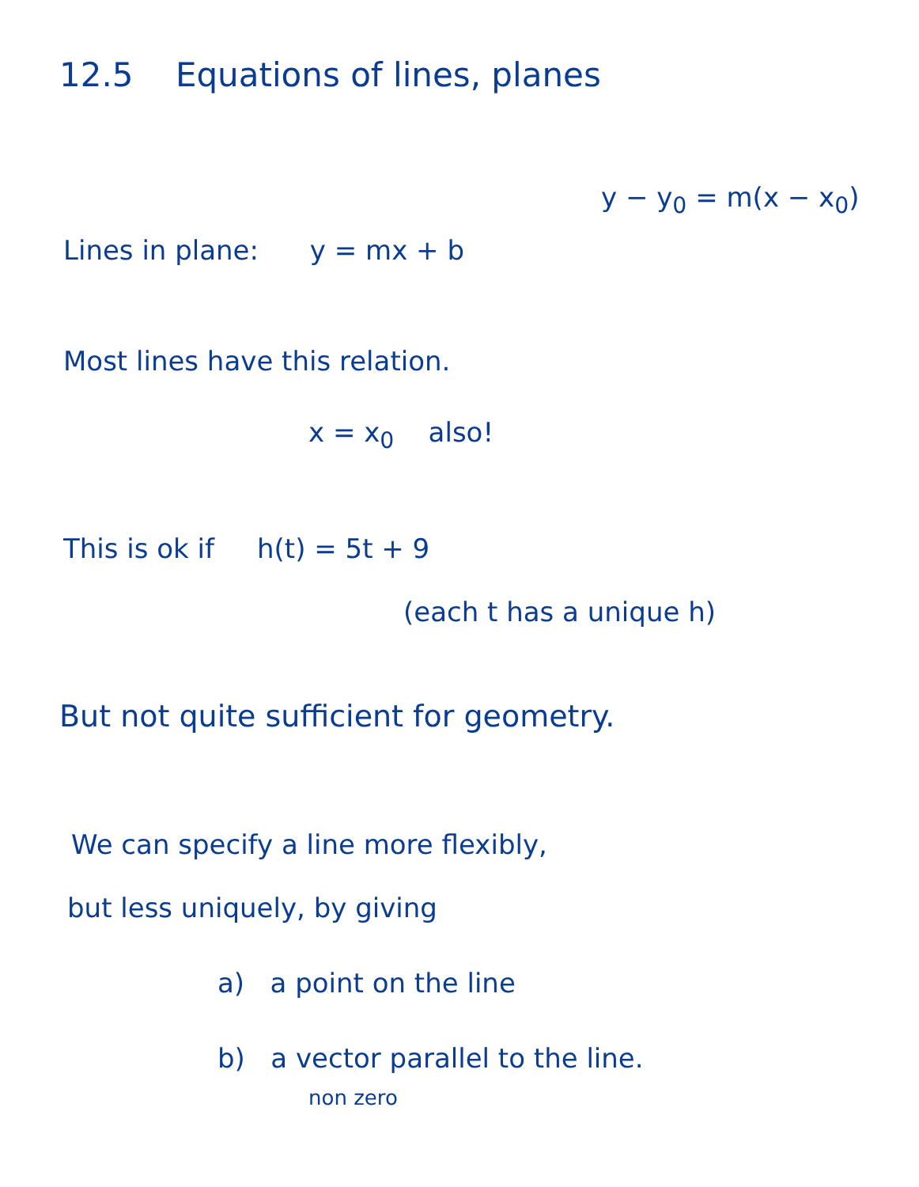12.5 Equations of lines, planes
y − y<sub>0</sub> = m(x − x<sub>0</sub>)
Lines in plane: y = mx + b
Most lines have this relation.
x = x<sub>0</sub> also!
This is ok if h(t) = 5t + 9
(each t has a unique h)
But not quite sufficient for geometry.
We can specify a line more flexibly,
but less uniquely, by giving
a) a point on the line
b) a vector parallel to the line.
non zero